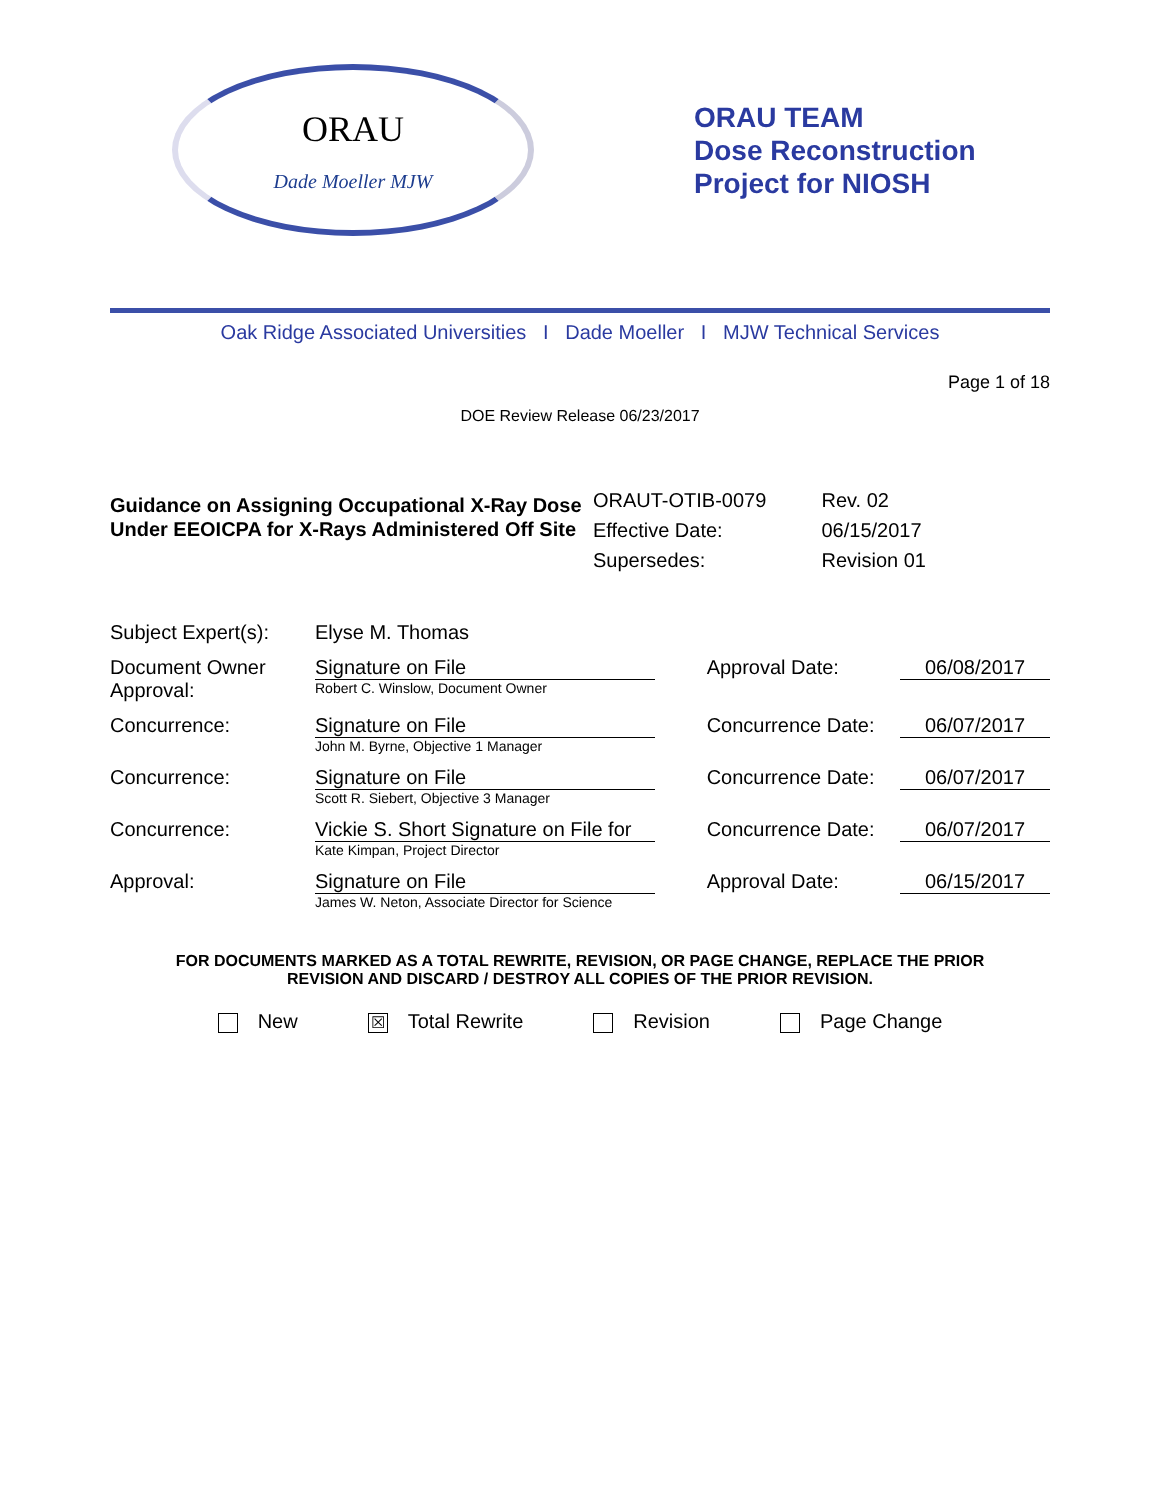ORAU
Dade Moeller MJW
ORAU TEAM
Dose Reconstruction
Project for NIOSH
Oak Ridge Associated Universities I Dade Moeller I MJW Technical Services
Page 1 of 18
DOE Review Release 06/23/2017
Guidance on Assigning Occupational X-Ray Dose Under EEOICPA for X-Rays Administered Off Site
ORAUT-OTIB-0079
Effective Date:
Supersedes:
Rev. 02
06/15/2017
Revision 01
| Subject Expert(s): | Elyse M. Thomas | | |
| Document Owner Approval: | Signature on File Robert C. Winslow, Document Owner | Approval Date: | 06/08/2017 |
| Concurrence: | Signature on File John M. Byrne, Objective 1 Manager | Concurrence Date: | 06/07/2017 |
| Concurrence: | Signature on File Scott R. Siebert, Objective 3 Manager | Concurrence Date: | 06/07/2017 |
| Concurrence: | Vickie S. Short Signature on File for Kate Kimpan, Project Director | Concurrence Date: | 06/07/2017 |
| Approval: | Signature on File James W. Neton, Associate Director for Science | Approval Date: | 06/15/2017 |
FOR DOCUMENTS MARKED AS A TOTAL REWRITE, REVISION, OR PAGE CHANGE, REPLACE THE PRIOR
REVISION AND DISCARD / DESTROY ALL COPIES OF THE PRIOR REVISION.
New ☒ Total Rewrite Revision Page Change